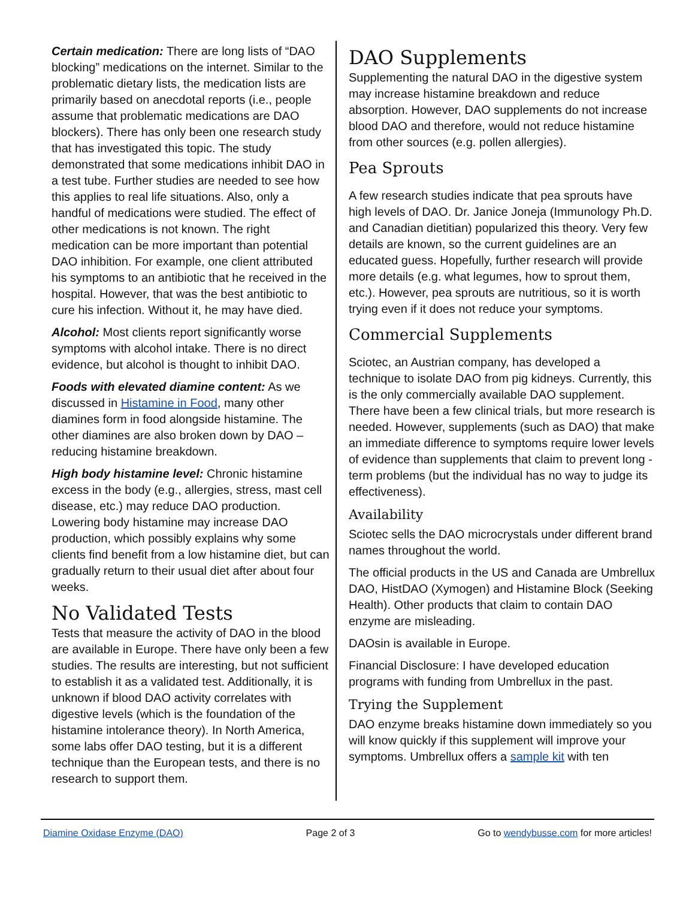Certain medication: There are long lists of “DAO blocking” medications on the internet. Similar to the problematic dietary lists, the medication lists are primarily based on anecdotal reports (i.e., people assume that problematic medications are DAO blockers). There has only been one research study that has investigated this topic. The study demonstrated that some medications inhibit DAO in a test tube. Further studies are needed to see how this applies to real life situations. Also, only a handful of medications were studied. The effect of other medications is not known. The right medication can be more important than potential DAO inhibition. For example, one client attributed his symptoms to an antibiotic that he received in the hospital. However, that was the best antibiotic to cure his infection. Without it, he may have died.
Alcohol: Most clients report significantly worse symptoms with alcohol intake. There is no direct evidence, but alcohol is thought to inhibit DAO.
Foods with elevated diamine content: As we discussed in Histamine in Food, many other diamines form in food alongside histamine. The other diamines are also broken down by DAO – reducing histamine breakdown.
High body histamine level: Chronic histamine excess in the body (e.g., allergies, stress, mast cell disease, etc.) may reduce DAO production. Lowering body histamine may increase DAO production, which possibly explains why some clients find benefit from a low histamine diet, but can gradually return to their usual diet after about four weeks.
No Validated Tests
Tests that measure the activity of DAO in the blood are available in Europe. There have only been a few studies. The results are interesting, but not sufficient to establish it as a validated test. Additionally, it is unknown if blood DAO activity correlates with digestive levels (which is the foundation of the histamine intolerance theory). In North America, some labs offer DAO testing, but it is a different technique than the European tests, and there is no research to support them.
DAO Supplements
Supplementing the natural DAO in the digestive system may increase histamine breakdown and reduce absorption. However, DAO supplements do not increase blood DAO and therefore, would not reduce histamine from other sources (e.g. pollen allergies).
Pea Sprouts
A few research studies indicate that pea sprouts have high levels of DAO. Dr. Janice Joneja (Immunology Ph.D. and Canadian dietitian) popularized this theory. Very few details are known, so the current guidelines are an educated guess. Hopefully, further research will provide more details (e.g. what legumes, how to sprout them, etc.). However, pea sprouts are nutritious, so it is worth trying even if it does not reduce your symptoms.
Commercial Supplements
Sciotec, an Austrian company, has developed a technique to isolate DAO from pig kidneys. Currently, this is the only commercially available DAO supplement. There have been a few clinical trials, but more research is needed. However, supplements (such as DAO) that make an immediate difference to symptoms require lower levels of evidence than supplements that claim to prevent long -term problems (but the individual has no way to judge its effectiveness).
Availability
Sciotec sells the DAO microcrystals under different brand names throughout the world.
The official products in the US and Canada are Umbrellux DAO, HistDAO (Xymogen) and Histamine Block (Seeking Health). Other products that claim to contain DAO enzyme are misleading.
DAOsin is available in Europe.
Financial Disclosure: I have developed education programs with funding from Umbrellux in the past.
Trying the Supplement
DAO enzyme breaks histamine down immediately so you will know quickly if this supplement will improve your symptoms. Umbrellux offers a sample kit with ten
Diamine Oxidase Enzyme (DAO) Page 2 of 3 Go to wendybusse.com for more articles!